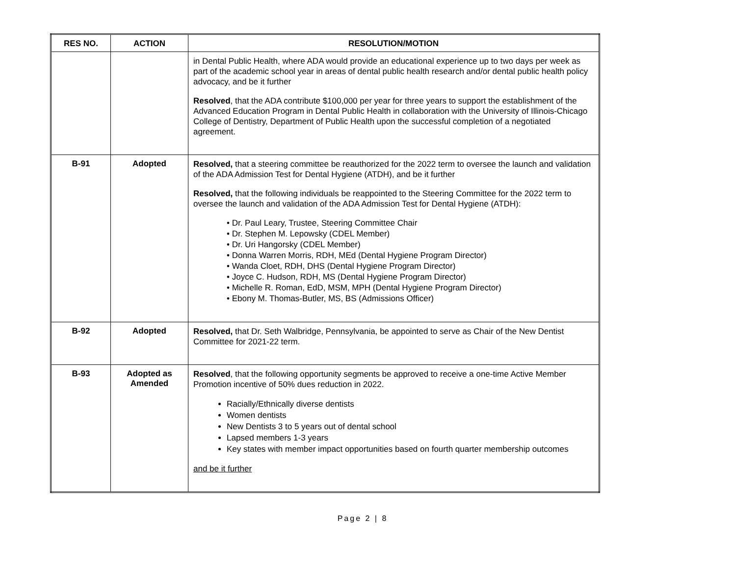| RES NO. | ACTION | RESOLUTION/MOTION |
| --- | --- | --- |
| | | in Dental Public Health, where ADA would provide an educational experience up to two days per week as part of the academic school year in areas of dental public health research and/or dental public health policy advocacy, and be it further Resolved , that the ADA contribute $100,000 per year for three years to support the establishment of the Advanced Education Program in Dental Public Health in collaboration with the University of Illinois-Chicago College of Dentistry, Department of Public Health upon the successful completion of a negotiated agreement. |
| B-91 | Adopted | Resolved, that a steering committee be reauthorized for the 2022 term to oversee the launch and validation of the ADA Admission Test for Dental Hygiene (ATDH), and be it further Resolved, that the following individuals be reappointed to the Steering Committee for the 2022 term to oversee the launch and validation of the ADA Admission Test for Dental Hygiene (ATDH): • Dr. Paul Leary, Trustee, Steering Committee Chair • Dr. Stephen M. Lepowsky (CDEL Member) • Dr. Uri Hangorsky (CDEL Member) • Donna Warren Morris, RDH, MEd (Dental Hygiene Program Director) • Wanda Cloet, RDH, DHS (Dental Hygiene Program Director) • Joyce C. Hudson, RDH, MS (Dental Hygiene Program Director) • Michelle R. Roman, EdD, MSM, MPH (Dental Hygiene Program Director) • Ebony M. Thomas-Butler, MS, BS (Admissions Officer) |
| B-92 | Adopted | Resolved, that Dr. Seth Walbridge, Pennsylvania, be appointed to serve as Chair of the New Dentist Committee for 2021-22 term. |
| B-93 | Adopted as Amended | Resolved , that the following opportunity segments be approved to receive a one-time Active Member Promotion incentive of 50% dues reduction in 2022. Racially/Ethnically diverse dentists Women dentists New Dentists 3 to 5 years out of dental school Lapsed members 1-3 years Key states with member impact opportunities based on fourth quarter membership outcomes and be it further |
Page 2 | 8